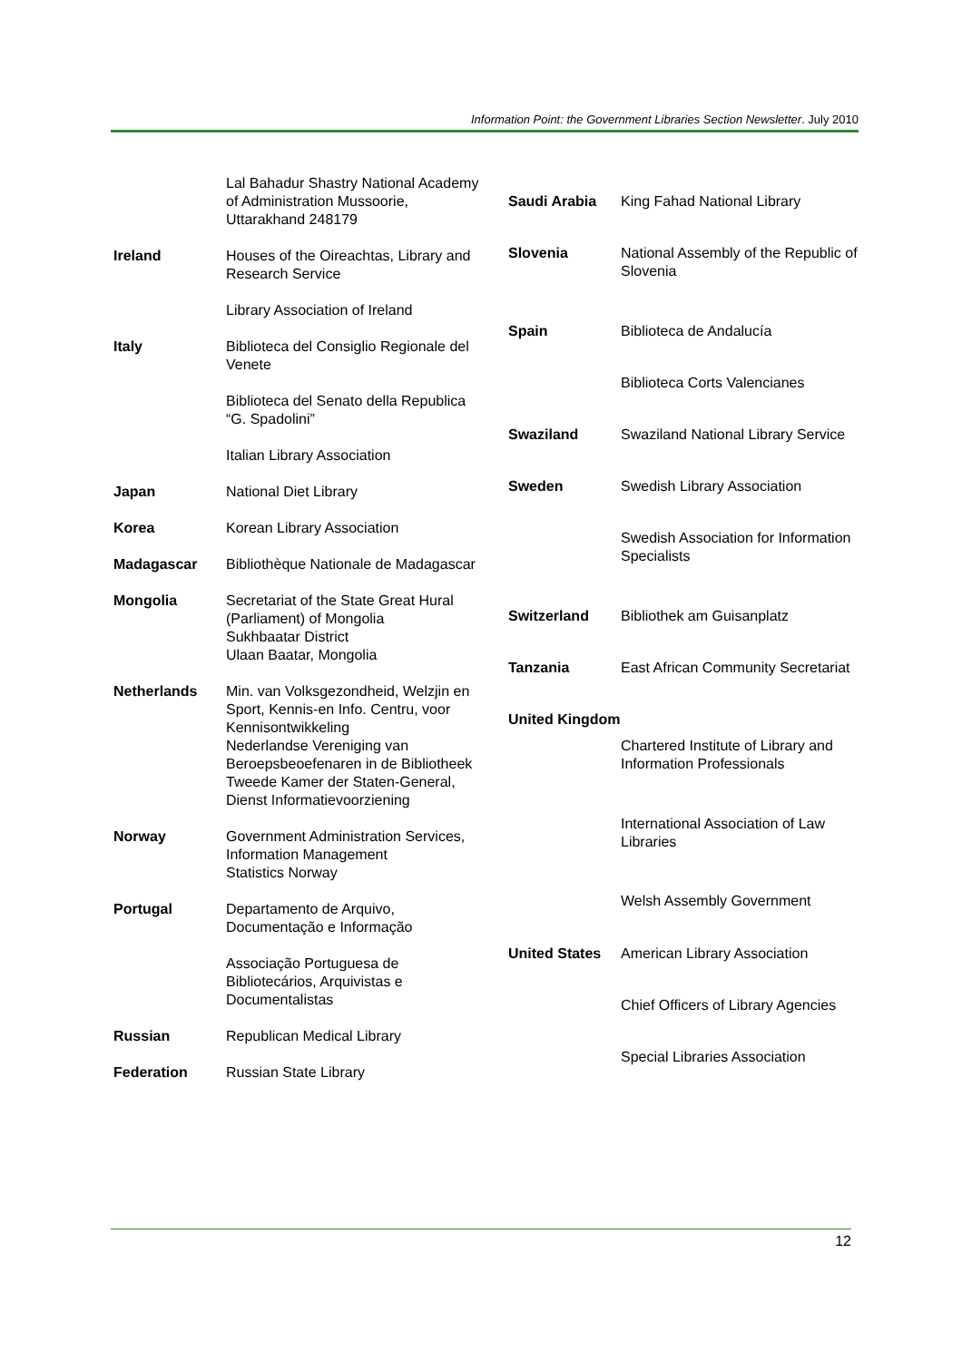Information Point: the Government Libraries Section Newsletter. July 2010
| | Lal Bahadur Shastry National Academy of Administration Mussoorie, Uttarakhand 248179 |
| Ireland | Houses of the Oireachtas, Library and Research Service |
| | Library Association of Ireland |
| Italy | Biblioteca del Consiglio Regionale del Venete |
| | Biblioteca del Senato della Republica “G. Spadolini” |
| | Italian Library Association |
| Japan | National Diet Library |
| Korea | Korean Library Association |
| Madagascar | Bibliothèque Nationale de Madagascar |
| Mongolia | Secretariat of the State Great Hural (Parliament) of Mongolia Sukhbaatar District Ulaan Baatar, Mongolia |
| Netherlands | Min. van Volksgezondheid, Welzjin en Sport, Kennis-en Info. Centru, voor Kennisontwikkeling Nederlandse Vereniging van Beroepsbeoefenaren in de Bibliotheek Tweede Kamer der Staten-General, Dienst Informatievoorziening |
| Norway | Government Administration Services, Information Management Statistics Norway |
| Portugal | Departamento de Arquivo, Documentação e Informação |
| | Associação Portuguesa de Bibliotecários, Arquivistas e Documentalistas |
| Russian | Republican Medical Library |
| Federation | Russian State Library |
| Saudi Arabia | King Fahad National Library |
| Slovenia | National Assembly of the Republic of Slovenia |
| Spain | Biblioteca de Andalucía |
| | Biblioteca Corts Valencianes |
| Swaziland | Swaziland National Library Service |
| Sweden | Swedish Library Association |
| | Swedish Association for Information Specialists |
| Switzerland | Bibliothek am Guisanplatz |
| Tanzania | East African Community Secretariat |
| United Kingdom | |
| | Chartered Institute of Library and Information Professionals |
| | International Association of Law Libraries |
| | Welsh Assembly Government |
| United States | American Library Association |
| | Chief Officers of Library Agencies |
| | Special Libraries Association |
12